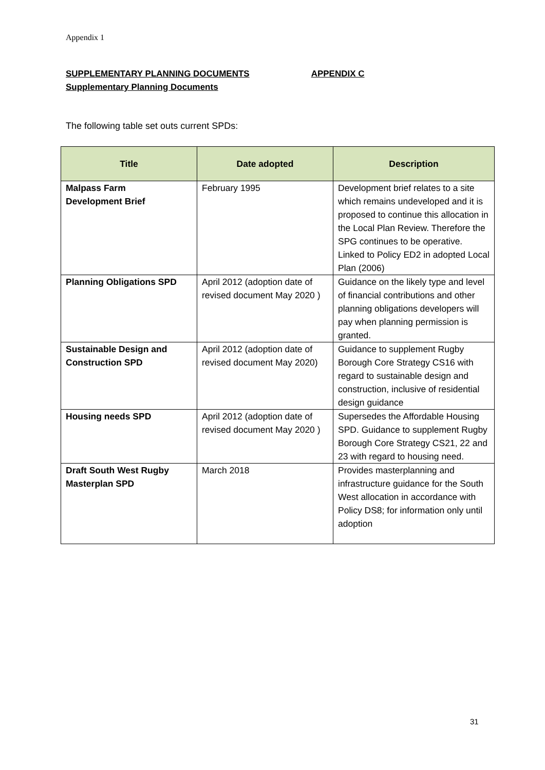Appendix 1
SUPPLEMENTARY PLANNING DOCUMENTS APPENDIX C
Supplementary Planning Documents
The following table set outs current SPDs:
| Title | Date adopted | Description |
| --- | --- | --- |
| Malpass Farm Development Brief | February 1995 | Development brief relates to a site which remains undeveloped and it is proposed to continue this allocation in the Local Plan Review. Therefore the SPG continues to be operative. Linked to Policy ED2 in adopted Local Plan (2006) |
| Planning Obligations SPD | April 2012 (adoption date of revised document May 2020 ) | Guidance on the likely type and level of financial contributions and other planning obligations developers will pay when planning permission is granted. |
| Sustainable Design and Construction SPD | April 2012 (adoption date of revised document May 2020) | Guidance to supplement Rugby Borough Core Strategy CS16 with regard to sustainable design and construction, inclusive of residential design guidance |
| Housing needs SPD | April 2012 (adoption date of revised document May 2020 ) | Supersedes the Affordable Housing SPD. Guidance to supplement Rugby Borough Core Strategy CS21, 22 and 23 with regard to housing need. |
| Draft South West Rugby Masterplan SPD | March 2018 | Provides masterplanning and infrastructure guidance for the South West allocation in accordance with Policy DS8; for information only until adoption |
31